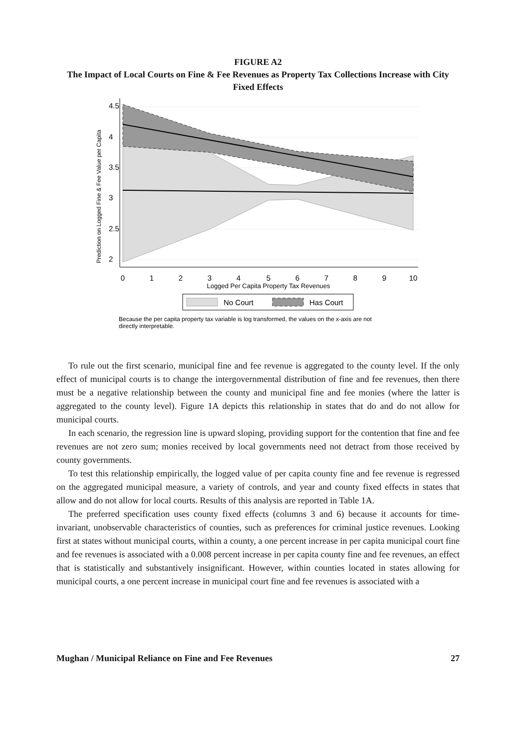FIGURE A2
The Impact of Local Courts on Fine & Fee Revenues as Property Tax Collections Increase with City Fixed Effects
0
1
2
3
4
5
6
7
8
9
10
Logged Per Capita Property Tax Revenues
4.5
4
3.5
3
2.5
2
Prediction on Logged Fine & Fee Value per Capita
No Court
Has Court
Because the per capita property tax variable is log transformed, the values on the x-axis are not
directly interpretable.
To rule out the first scenario, municipal fine and fee revenue is aggregated to the county level. If the only effect of municipal courts is to change the intergovernmental distribution of fine and fee revenues, then there must be a negative relationship between the county and municipal fine and fee monies (where the latter is aggregated to the county level). Figure 1A depicts this relationship in states that do and do not allow for municipal courts.
In each scenario, the regression line is upward sloping, providing support for the contention that fine and fee revenues are not zero sum; monies received by local governments need not detract from those received by county governments.
To test this relationship empirically, the logged value of per capita county fine and fee revenue is regressed on the aggregated municipal measure, a variety of controls, and year and county fixed effects in states that allow and do not allow for local courts. Results of this analysis are reported in Table 1A.
The preferred specification uses county fixed effects (columns 3 and 6) because it accounts for time-invariant, unobservable characteristics of counties, such as preferences for criminal justice revenues. Looking first at states without municipal courts, within a county, a one percent increase in per capita municipal court fine and fee revenues is associated with a 0.008 percent increase in per capita county fine and fee revenues, an effect that is statistically and substantively insignificant. However, within counties located in states allowing for municipal courts, a one percent increase in municipal court fine and fee revenues is associated with a
Mughan / Municipal Reliance on Fine and Fee Revenues 27